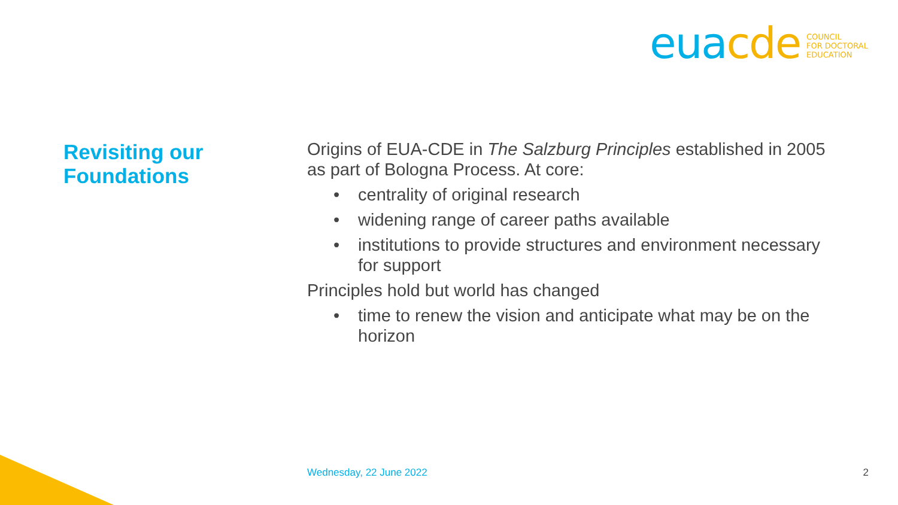eua cde
COUNCIL
FOR DOCTORAL
EDUCATION
Revisiting our
Foundations
Origins of EUA-CDE in The Salzburg Principles established in 2005 as part of Bologna Process. At core:
• centrality of original research
• widening range of career paths available
• institutions to provide structures and environment necessary for support
Principles hold but world has changed
• time to renew the vision and anticipate what may be on the horizon
Wednesday, 22 June 2022 2